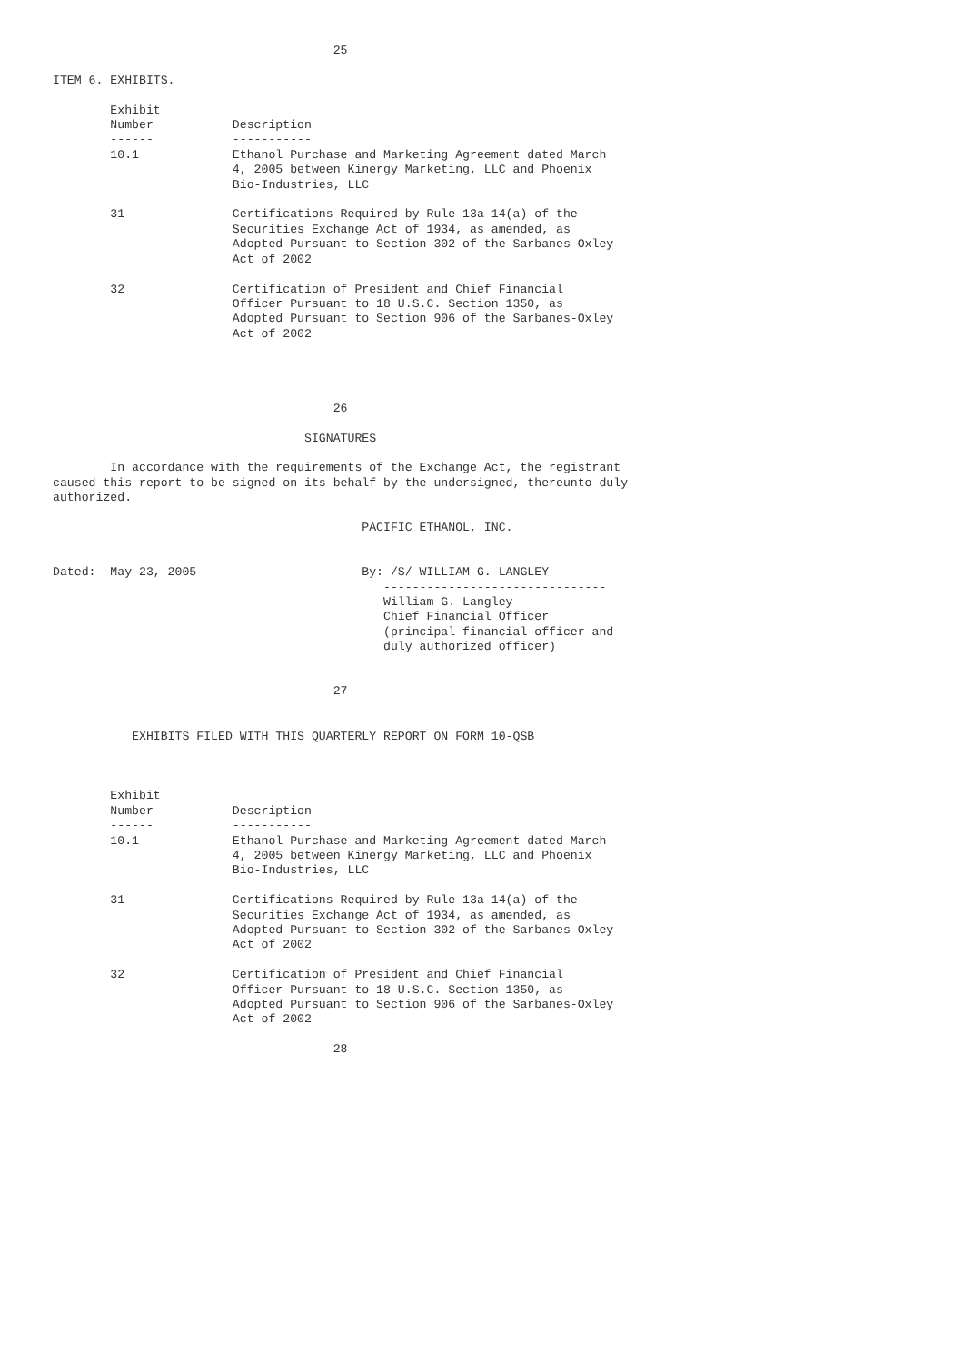25

ITEM 6. EXHIBITS.

        Exhibit
        Number           Description
        ------           -----------
        10.1             Ethanol Purchase and Marketing Agreement dated March
                         4, 2005 between Kinergy Marketing, LLC and Phoenix
                         Bio-Industries, LLC

        31               Certifications Required by Rule 13a-14(a) of the
                         Securities Exchange Act of 1934, as amended, as
                         Adopted Pursuant to Section 302 of the Sarbanes-Oxley
                         Act of 2002

        32               Certification of President and Chief Financial
                         Officer Pursuant to 18 U.S.C. Section 1350, as
                         Adopted Pursuant to Section 906 of the Sarbanes-Oxley
                         Act of 2002




                                       26

                                   SIGNATURES

        In accordance with the requirements of the Exchange Act, the registrant
caused this report to be signed on its behalf by the undersigned, thereunto duly
authorized.

                                           PACIFIC ETHANOL, INC.


Dated:  May 23, 2005                       By: /S/ WILLIAM G. LANGLEY
                                              -------------------------------
                                              William G. Langley
                                              Chief Financial Officer
                                              (principal financial officer and
                                              duly authorized officer)


                                       27


           EXHIBITS FILED WITH THIS QUARTERLY REPORT ON FORM 10-QSB



        Exhibit
        Number           Description
        ------           -----------
        10.1             Ethanol Purchase and Marketing Agreement dated March
                         4, 2005 between Kinergy Marketing, LLC and Phoenix
                         Bio-Industries, LLC

        31               Certifications Required by Rule 13a-14(a) of the
                         Securities Exchange Act of 1934, as amended, as
                         Adopted Pursuant to Section 302 of the Sarbanes-Oxley
                         Act of 2002

        32               Certification of President and Chief Financial
                         Officer Pursuant to 18 U.S.C. Section 1350, as
                         Adopted Pursuant to Section 906 of the Sarbanes-Oxley
                         Act of 2002

                                       28